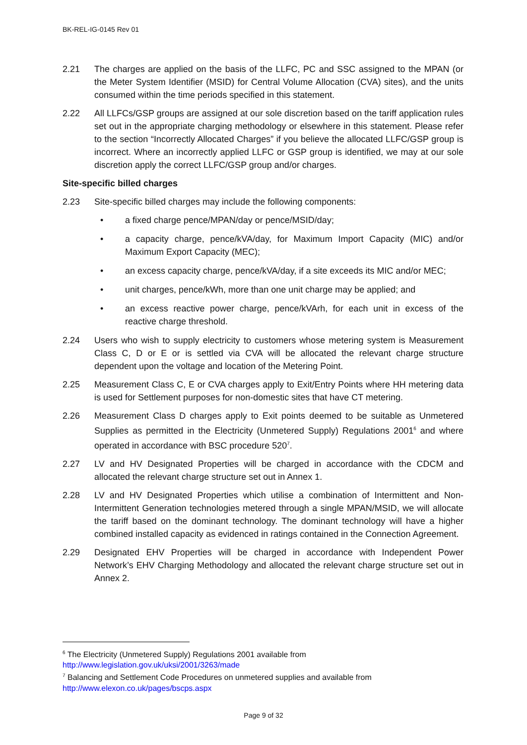BK-REL-IG-0145 Rev 01
2.21 The charges are applied on the basis of the LLFC, PC and SSC assigned to the MPAN (or the Meter System Identifier (MSID) for Central Volume Allocation (CVA) sites), and the units consumed within the time periods specified in this statement.
2.22 All LLFCs/GSP groups are assigned at our sole discretion based on the tariff application rules set out in the appropriate charging methodology or elsewhere in this statement. Please refer to the section “Incorrectly Allocated Charges” if you believe the allocated LLFC/GSP group is incorrect. Where an incorrectly applied LLFC or GSP group is identified, we may at our sole discretion apply the correct LLFC/GSP group and/or charges.
Site-specific billed charges
2.23 Site-specific billed charges may include the following components:
• a fixed charge pence/MPAN/day or pence/MSID/day;
• a capacity charge, pence/kVA/day, for Maximum Import Capacity (MIC) and/or Maximum Export Capacity (MEC);
• an excess capacity charge, pence/kVA/day, if a site exceeds its MIC and/or MEC;
• unit charges, pence/kWh, more than one unit charge may be applied; and
• an excess reactive power charge, pence/kVArh, for each unit in excess of the reactive charge threshold.
2.24 Users who wish to supply electricity to customers whose metering system is Measurement Class C, D or E or is settled via CVA will be allocated the relevant charge structure dependent upon the voltage and location of the Metering Point.
2.25 Measurement Class C, E or CVA charges apply to Exit/Entry Points where HH metering data is used for Settlement purposes for non-domestic sites that have CT metering.
2.26 Measurement Class D charges apply to Exit points deemed to be suitable as Unmetered Supplies as permitted in the Electricity (Unmetered Supply) Regulations 2001<sup>6</sup> and where operated in accordance with BSC procedure 520<sup>7</sup>.
2.27 LV and HV Designated Properties will be charged in accordance with the CDCM and allocated the relevant charge structure set out in Annex 1.
2.28 LV and HV Designated Properties which utilise a combination of Intermittent and Non-Intermittent Generation technologies metered through a single MPAN/MSID, we will allocate the tariff based on the dominant technology. The dominant technology will have a higher combined installed capacity as evidenced in ratings contained in the Connection Agreement.
2.29 Designated EHV Properties will be charged in accordance with Independent Power Network’s EHV Charging Methodology and allocated the relevant charge structure set out in Annex 2.
<sup>6</sup> The Electricity (Unmetered Supply) Regulations 2001 available from
http://www.legislation.gov.uk/uksi/2001/3263/made
<sup>7</sup> Balancing and Settlement Code Procedures on unmetered supplies and available from
http://www.elexon.co.uk/pages/bscps.aspx
Page 9 of 32